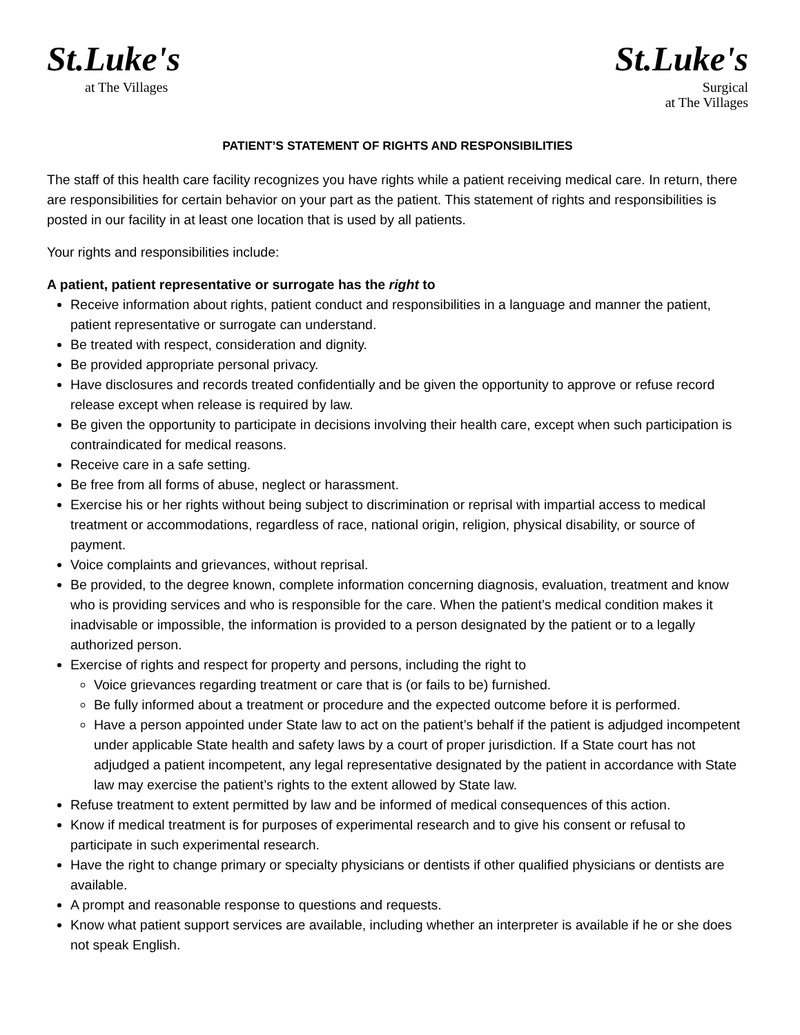St.Luke's
at The Villages
St.Luke's
Surgical
at The Villages
PATIENT’S STATEMENT OF RIGHTS AND RESPONSIBILITIES
The staff of this health care facility recognizes you have rights while a patient receiving medical care. In return, there are responsibilities for certain behavior on your part as the patient. This statement of rights and responsibilities is posted in our facility in at least one location that is used by all patients.
Your rights and responsibilities include:
A patient, patient representative or surrogate has the right to
Receive information about rights, patient conduct and responsibilities in a language and manner the patient, patient representative or surrogate can understand.
Be treated with respect, consideration and dignity.
Be provided appropriate personal privacy.
Have disclosures and records treated confidentially and be given the opportunity to approve or refuse record release except when release is required by law.
Be given the opportunity to participate in decisions involving their health care, except when such participation is contraindicated for medical reasons.
Receive care in a safe setting.
Be free from all forms of abuse, neglect or harassment.
Exercise his or her rights without being subject to discrimination or reprisal with impartial access to medical treatment or accommodations, regardless of race, national origin, religion, physical disability, or source of payment.
Voice complaints and grievances, without reprisal.
Be provided, to the degree known, complete information concerning diagnosis, evaluation, treatment and know who is providing services and who is responsible for the care. When the patient’s medical condition makes it inadvisable or impossible, the information is provided to a person designated by the patient or to a legally authorized person.
Exercise of rights and respect for property and persons, including the right to
Voice grievances regarding treatment or care that is (or fails to be) furnished.
Be fully informed about a treatment or procedure and the expected outcome before it is performed.
Have a person appointed under State law to act on the patient’s behalf if the patient is adjudged incompetent under applicable State health and safety laws by a court of proper jurisdiction. If a State court has not adjudged a patient incompetent, any legal representative designated by the patient in accordance with State law may exercise the patient’s rights to the extent allowed by State law.
Refuse treatment to extent permitted by law and be informed of medical consequences of this action.
Know if medical treatment is for purposes of experimental research and to give his consent or refusal to participate in such experimental research.
Have the right to change primary or specialty physicians or dentists if other qualified physicians or dentists are available.
A prompt and reasonable response to questions and requests.
Know what patient support services are available, including whether an interpreter is available if he or she does not speak English.